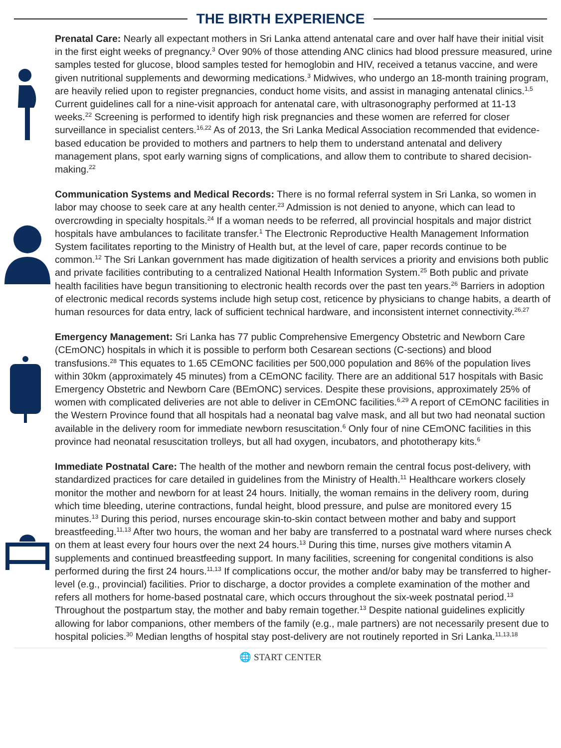THE BIRTH EXPERIENCE
Prenatal Care: Nearly all expectant mothers in Sri Lanka attend antenatal care and over half have their initial visit in the first eight weeks of pregnancy.<sup>3</sup> Over 90% of those attending ANC clinics had blood pressure measured, urine samples tested for glucose, blood samples tested for hemoglobin and HIV, received a tetanus vaccine, and were given nutritional supplements and deworming medications.<sup>3</sup> Midwives, who undergo an 18-month training program, are heavily relied upon to register pregnancies, conduct home visits, and assist in managing antenatal clinics.<sup>1,5</sup> Current guidelines call for a nine-visit approach for antenatal care, with ultrasonography performed at 11-13 weeks.<sup>22</sup> Screening is performed to identify high risk pregnancies and these women are referred for closer surveillance in specialist centers.<sup>16,22</sup> As of 2013, the Sri Lanka Medical Association recommended that evidence-based education be provided to mothers and partners to help them to understand antenatal and delivery management plans, spot early warning signs of complications, and allow them to contribute to shared decision-making.<sup>22</sup>
Communication Systems and Medical Records: There is no formal referral system in Sri Lanka, so women in labor may choose to seek care at any health center.<sup>23</sup> Admission is not denied to anyone, which can lead to overcrowding in specialty hospitals.<sup>24</sup> If a woman needs to be referred, all provincial hospitals and major district hospitals have ambulances to facilitate transfer.<sup>1</sup> The Electronic Reproductive Health Management Information System facilitates reporting to the Ministry of Health but, at the level of care, paper records continue to be common.<sup>12</sup> The Sri Lankan government has made digitization of health services a priority and envisions both public and private facilities contributing to a centralized National Health Information System.<sup>25</sup> Both public and private health facilities have begun transitioning to electronic health records over the past ten years.<sup>26</sup> Barriers in adoption of electronic medical records systems include high setup cost, reticence by physicians to change habits, a dearth of human resources for data entry, lack of sufficient technical hardware, and inconsistent internet connectivity.<sup>26,27</sup>
Emergency Management: Sri Lanka has 77 public Comprehensive Emergency Obstetric and Newborn Care (CEmONC) hospitals in which it is possible to perform both Cesarean sections (C-sections) and blood transfusions.<sup>28</sup> This equates to 1.65 CEmONC facilities per 500,000 population and 86% of the population lives within 30km (approximately 45 minutes) from a CEmONC facility. There are an additional 517 hospitals with Basic Emergency Obstetric and Newborn Care (BEmONC) services. Despite these provisions, approximately 25% of women with complicated deliveries are not able to deliver in CEmONC facilities.<sup>6,29</sup> A report of CEmONC facilities in the Western Province found that all hospitals had a neonatal bag valve mask, and all but two had neonatal suction available in the delivery room for immediate newborn resuscitation.<sup>6</sup> Only four of nine CEmONC facilities in this province had neonatal resuscitation trolleys, but all had oxygen, incubators, and phototherapy kits.<sup>6</sup>
Immediate Postnatal Care: The health of the mother and newborn remain the central focus post-delivery, with standardized practices for care detailed in guidelines from the Ministry of Health.<sup>11</sup> Healthcare workers closely monitor the mother and newborn for at least 24 hours. Initially, the woman remains in the delivery room, during which time bleeding, uterine contractions, fundal height, blood pressure, and pulse are monitored every 15 minutes.<sup>13</sup> During this period, nurses encourage skin-to-skin contact between mother and baby and support breastfeeding.<sup>11,13</sup> After two hours, the woman and her baby are transferred to a postnatal ward where nurses check on them at least every four hours over the next 24 hours.<sup>13</sup> During this time, nurses give mothers vitamin A supplements and continued breastfeeding support. In many facilities, screening for congenital conditions is also performed during the first 24 hours.<sup>11,13</sup> If complications occur, the mother and/or baby may be transferred to higher-level (e.g., provincial) facilities. Prior to discharge, a doctor provides a complete examination of the mother and refers all mothers for home-based postnatal care, which occurs throughout the six-week postnatal period.<sup>13</sup> Throughout the postpartum stay, the mother and baby remain together.<sup>13</sup> Despite national guidelines explicitly allowing for labor companions, other members of the family (e.g., male partners) are not necessarily present due to hospital policies.<sup>30</sup> Median lengths of hospital stay post-delivery are not routinely reported in Sri Lanka.<sup>11,13,18</sup>
🌐 START CENTER